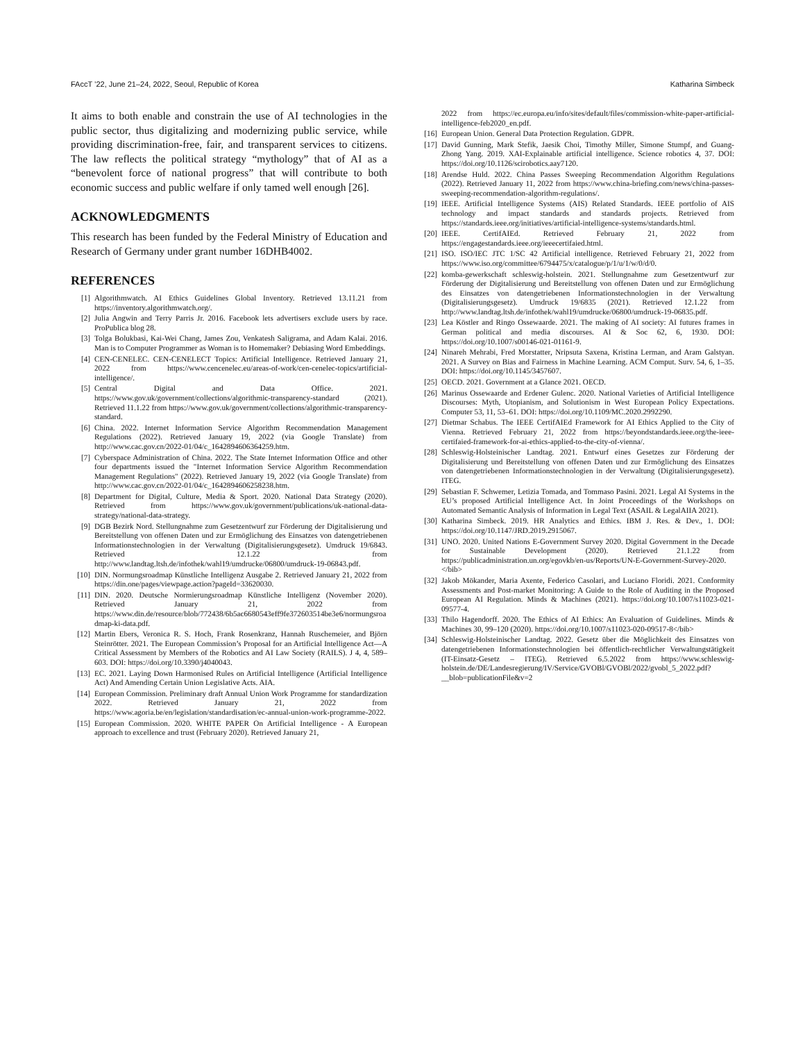FAccT ’22, June 21–24, 2022, Seoul, Republic of Korea Katharina Simbeck
It aims to both enable and constrain the use of AI technologies in the public sector, thus digitalizing and modernizing public service, while providing discrimination-free, fair, and transparent services to citizens. The law reflects the political strategy “mythology” that of AI as a “benevolent force of national progress” that will contribute to both economic success and public welfare if only tamed well enough [26].
ACKNOWLEDGMENTS
This research has been funded by the Federal Ministry of Education and Research of Germany under grant number 16DHB4002.
REFERENCES
[1] Algorithmwatch. AI Ethics Guidelines Global Inventory. Retrieved 13.11.21 from https://inventory.algorithmwatch.org/.
[2] Julia Angwin and Terry Parris Jr. 2016. Facebook lets advertisers exclude users by race. ProPublica blog 28.
[3] Tolga Bolukbasi, Kai-Wei Chang, James Zou, Venkatesh Saligrama, and Adam Kalai. 2016. Man is to Computer Programmer as Woman is to Homemaker? Debiasing Word Embeddings.
[4] CEN-CENELEC. CEN-CENELECT Topics: Artificial Intelligence. Retrieved January 21, 2022 from https://www.cencenelec.eu/areas-of-work/cen-cenelec-topics/artificial-intelligence/.
[5] Central Digital and Data Office. 2021. https://www.gov.uk/government/collections/algorithmic-transparency-standard (2021). Retrieved 11.1.22 from https://www.gov.uk/government/collections/algorithmic-transparency-standard.
[6] China. 2022. Internet Information Service Algorithm Recommendation Management Regulations (2022). Retrieved January 19, 2022 (via Google Translate) from http://www.cac.gov.cn/2022-01/04/c_1642894606364259.htm.
[7] Cyberspace Administration of China. 2022. The State Internet Information Office and other four departments issued the "Internet Information Service Algorithm Recommendation Management Regulations" (2022). Retrieved January 19, 2022 (via Google Translate) from http://www.cac.gov.cn/2022-01/04/c_1642894606258238.htm.
[8] Department for Digital, Culture, Media & Sport. 2020. National Data Strategy (2020). Retrieved from https://www.gov.uk/government/publications/uk-national-data-strategy/national-data-strategy.
[9] DGB Bezirk Nord. Stellungnahme zum Gesetzentwurf zur Förderung der Digitalisierung und Bereitstellung von offenen Daten und zur Ermöglichung des Einsatzes von datengetriebenen Informationstechnologien in der Verwaltung (Digitalisierungsgesetz). Umdruck 19/6843. Retrieved 12.1.22 from http://www.landtag.ltsh.de/infothek/wahl19/umdrucke/06800/umdruck-19-06843.pdf.
[10] DIN. Normungsroadmap Künstliche Intelligenz Ausgabe 2. Retrieved January 21, 2022 from https://din.one/pages/viewpage.action?pageId=33620030.
[11] DIN. 2020. Deutsche Normierungsroadmap Künstliche Intelligenz (November 2020). Retrieved January 21, 2022 from https://www.din.de/resource/blob/772438/6b5ac6680543eff9fe372603514be3e6/normungsroadmap-ki-data.pdf.
[12] Martin Ebers, Veronica R. S. Hoch, Frank Rosenkranz, Hannah Ruschemeier, and Björn Steinrötter. 2021. The European Commission’s Proposal for an Artificial Intelligence Act—A Critical Assessment by Members of the Robotics and AI Law Society (RAILS). J 4, 4, 589–603. DOI: https://doi.org/10.3390/j4040043.
[13] EC. 2021. Laying Down Harmonised Rules on Artificial Intelligence (Artificial Intelligence Act) And Amending Certain Union Legislative Acts. AIA.
[14] European Commission. Preliminary draft Annual Union Work Programme for standardization 2022. Retrieved January 21, 2022 from https://www.agoria.be/en/legislation/standardisation/ec-annual-union-work-programme-2022.
[15] European Commission. 2020. WHITE PAPER On Artificial Intelligence - A European approach to excellence and trust (February 2020). Retrieved January 21,
2022 from https://ec.europa.eu/info/sites/default/files/commission-white-paper-artificial-intelligence-feb2020_en.pdf.
[16] European Union. General Data Protection Regulation. GDPR.
[17] David Gunning, Mark Stefik, Jaesik Choi, Timothy Miller, Simone Stumpf, and Guang-Zhong Yang. 2019. XAI-Explainable artificial intelligence. Science robotics 4, 37. DOI: https://doi.org/10.1126/scirobotics.aay7120.
[18] Arendse Huld. 2022. China Passes Sweeping Recommendation Algorithm Regulations (2022). Retrieved January 11, 2022 from https://www.china-briefing.com/news/china-passes-sweeping-recommendation-algorithm-regulations/.
[19] IEEE. Artificial Intelligence Systems (AIS) Related Standards. IEEE portfolio of AIS technology and impact standards and standards projects. Retrieved from https://standards.ieee.org/initiatives/artificial-intelligence-systems/standards.html.
[20] IEEE. CertifAIEd. Retrieved February 21, 2022 from https://engagestandards.ieee.org/ieeecertifaied.html.
[21] ISO. ISO/IEC JTC 1/SC 42 Artificial intelligence. Retrieved February 21, 2022 from https://www.iso.org/committee/6794475/x/catalogue/p/1/u/1/w/0/d/0.
[22] komba-gewerkschaft schleswig-holstein. 2021. Stellungnahme zum Gesetzentwurf zur Förderung der Digitalisierung und Bereitstellung von offenen Daten und zur Ermöglichung des Einsatzes von datengetriebenen Informationstechnologien in der Verwaltung (Digitalisierungsgesetz). Umdruck 19/6835 (2021). Retrieved 12.1.22 from http://www.landtag.ltsh.de/infothek/wahl19/umdrucke/06800/umdruck-19-06835.pdf.
[23] Lea Köstler and Ringo Ossewaarde. 2021. The making of AI society: AI futures frames in German political and media discourses. AI & Soc 62, 6, 1930. DOI: https://doi.org/10.1007/s00146-021-01161-9.
[24] Ninareh Mehrabi, Fred Morstatter, Nripsuta Saxena, Kristina Lerman, and Aram Galstyan. 2021. A Survey on Bias and Fairness in Machine Learning. ACM Comput. Surv. 54, 6, 1–35. DOI: https://doi.org/10.1145/3457607.
[25] OECD. 2021. Government at a Glance 2021. OECD.
[26] Marinus Ossewaarde and Erdener Gulenc. 2020. National Varieties of Artificial Intelligence Discourses: Myth, Utopianism, and Solutionism in West European Policy Expectations. Computer 53, 11, 53–61. DOI: https://doi.org/10.1109/MC.2020.2992290.
[27] Dietmar Schabus. The IEEE CertifAIEd Framework for AI Ethics Applied to the City of Vienna. Retrieved February 21, 2022 from https://beyondstandards.ieee.org/the-ieee-certifaied-framework-for-ai-ethics-applied-to-the-city-of-vienna/.
[28] Schleswig-Holsteinischer Landtag. 2021. Entwurf eines Gesetzes zur Förderung der Digitalisierung und Bereitstellung von offenen Daten und zur Ermöglichung des Einsatzes von datengetriebenen Informationstechnologien in der Verwaltung (Digitalisierungsgesetz). ITEG.
[29] Sebastian F. Schwemer, Letizia Tomada, and Tommaso Pasini. 2021. Legal AI Systems in the EU’s proposed Artificial Intelligence Act. In Joint Proceedings of the Workshops on Automated Semantic Analysis of Information in Legal Text (ASAIL & LegalAIIA 2021).
[30] Katharina Simbeck. 2019. HR Analytics and Ethics. IBM J. Res. & Dev., 1. DOI: https://doi.org/10.1147/JRD.2019.2915067.
[31] UNO. 2020. United Nations E-Government Survey 2020. Digital Government in the Decade for Sustainable Development (2020). Retrieved 21.1.22 from https://publicadministration.un.org/egovkb/en-us/Reports/UN-E-Government-Survey-2020.</bib>
[32] Jakob Mökander, Maria Axente, Federico Casolari, and Luciano Floridi. 2021. Conformity Assessments and Post-market Monitoring: A Guide to the Role of Auditing in the Proposed European AI Regulation. Minds & Machines (2021). https://doi.org/10.1007/s11023-021-09577-4.
[33] Thilo Hagendorff. 2020. The Ethics of AI Ethics: An Evaluation of Guidelines. Minds & Machines 30, 99–120 (2020). https://doi.org/10.1007/s11023-020-09517-8</bib>
[34] Schleswig-Holsteinischer Landtag. 2022. Gesetz über die Möglichkeit des Einsatzes von datengetriebenen Informationstechnologien bei öffentlich-rechtlicher Verwaltungstätigkeit (IT-Einsatz-Gesetz – ITEG). Retrieved 6.5.2022 from https://www.schleswig-holstein.de/DE/Landesregierung/IV/Service/GVOBl/GVOBl/2022/gvobl_5_2022.pdf?__blob=publicationFile&v=2